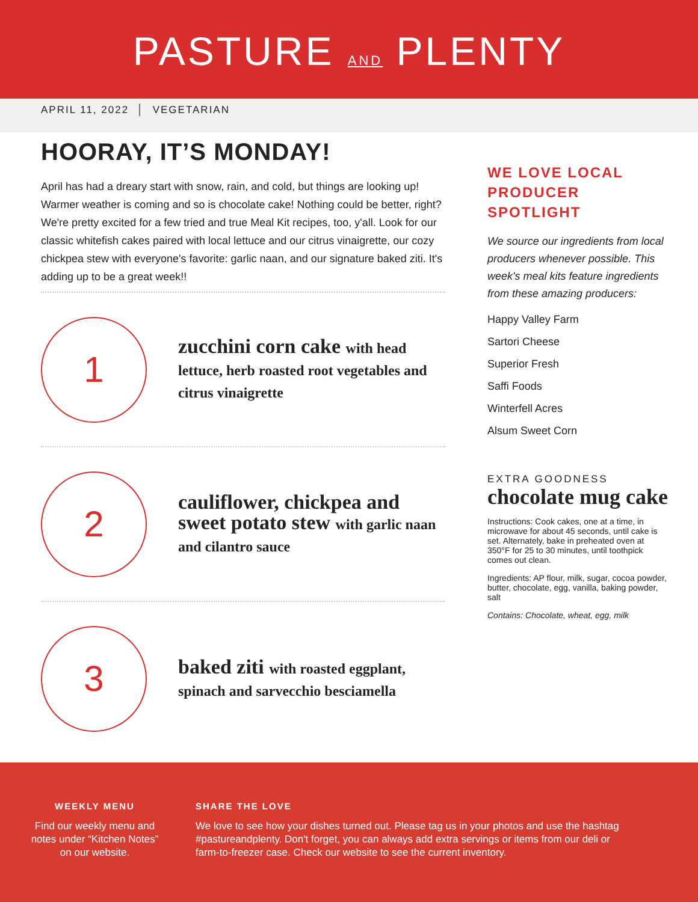PASTURE AND PLENTY
APRIL 11, 2022 │ VEGETARIAN
HOORAY, IT’S MONDAY!
April has had a dreary start with snow, rain, and cold, but things are looking up! Warmer weather is coming and so is chocolate cake! Nothing could be better, right? We're pretty excited for a few tried and true Meal Kit recipes, too, y'all. Look for our classic whitefish cakes paired with local lettuce and our citrus vinaigrette, our cozy chickpea stew with everyone's favorite: garlic naan, and our signature baked ziti. It's adding up to be a great week!!
1
zucchini corn cake with head lettuce, herb roasted root vegetables and citrus vinaigrette
2
cauliflower, chickpea and sweet potato stew with garlic naan and cilantro sauce
3
baked ziti with roasted eggplant, spinach and sarvecchio besciamella
WE LOVE LOCAL
PRODUCER
SPOTLIGHT
We source our ingredients from local producers whenever possible. This week's meal kits feature ingredients from these amazing producers:
Happy Valley Farm
Sartori Cheese
Superior Fresh
Saffi Foods
Winterfell Acres
Alsum Sweet Corn
EXTRA GOODNESS
chocolate mug cake
Instructions: Cook cakes, one at a time, in microwave for about 45 seconds, until cake is set. Alternately, bake in preheated oven at 350°F for 25 to 30 minutes, until toothpick comes out clean.
Ingredients: AP flour, milk, sugar, cocoa powder, butter, chocolate, egg, vanilla, baking powder, salt
Contains: Chocolate, wheat, egg, milk
WEEKLY MENU
Find our weekly menu and notes under “Kitchen Notes” on our website.
SHARE THE LOVE
We love to see how your dishes turned out. Please tag us in your photos and use the hashtag #pastureandplenty. Don't forget, you can always add extra servings or items from our deli or farm-to-freezer case. Check our website to see the current inventory.